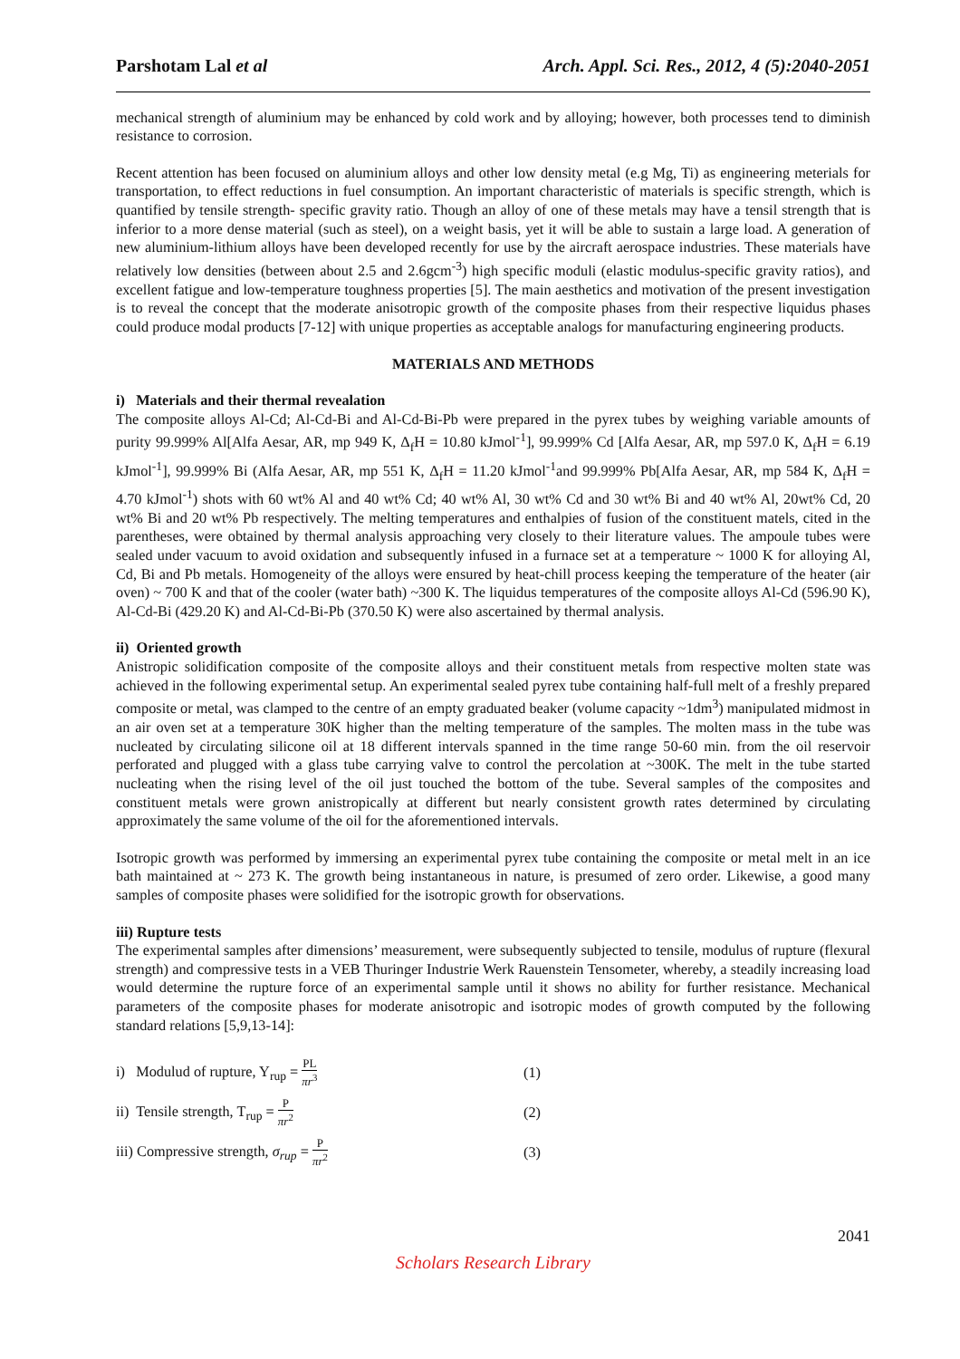Parshotam Lal et al Arch. Appl. Sci. Res., 2012, 4 (5):2040-2051
mechanical strength of aluminium may be enhanced by cold work and by alloying; however, both processes tend to diminish resistance to corrosion.
Recent attention has been focused on aluminium alloys and other low density metal (e.g Mg, Ti) as engineering meterials for transportation, to effect reductions in fuel consumption. An important characteristic of materials is specific strength, which is quantified by tensile strength- specific gravity ratio. Though an alloy of one of these metals may have a tensil strength that is inferior to a more dense material (such as steel), on a weight basis, yet it will be able to sustain a large load. A generation of new aluminium-lithium alloys have been developed recently for use by the aircraft aerospace industries. These materials have relatively low densities (between about 2.5 and 2.6gcm<sup>-3</sup>) high specific moduli (elastic modulus-specific gravity ratios), and excellent fatigue and low-temperature toughness properties [5]. The main aesthetics and motivation of the present investigation is to reveal the concept that the moderate anisotropic growth of the composite phases from their respective liquidus phases could produce modal products [7-12] with unique properties as acceptable analogs for manufacturing engineering products.
MATERIALS AND METHODS
i) Materials and their thermal revealation
The composite alloys Al-Cd; Al-Cd-Bi and Al-Cd-Bi-Pb were prepared in the pyrex tubes by weighing variable amounts of purity 99.999% Al[Alfa Aesar, AR, mp 949 K, Δ<sub>f</sub>H = 10.80 kJmol<sup>-1</sup>], 99.999% Cd [Alfa Aesar, AR, mp 597.0 K, Δ<sub>f</sub>H = 6.19 kJmol<sup>-1</sup>], 99.999% Bi (Alfa Aesar, AR, mp 551 K, Δ<sub>f</sub>H = 11.20 kJmol<sup>-1</sup>and 99.999% Pb[Alfa Aesar, AR, mp 584 K, Δ<sub>f</sub>H = 4.70 kJmol<sup>-1</sup>) shots with 60 wt% Al and 40 wt% Cd; 40 wt% Al, 30 wt% Cd and 30 wt% Bi and 40 wt% Al, 20wt% Cd, 20 wt% Bi and 20 wt% Pb respectively. The melting temperatures and enthalpies of fusion of the constituent matels, cited in the parentheses, were obtained by thermal analysis approaching very closely to their literature values. The ampoule tubes were sealed under vacuum to avoid oxidation and subsequently infused in a furnace set at a temperature ~ 1000 K for alloying Al, Cd, Bi and Pb metals. Homogeneity of the alloys were ensured by heat-chill process keeping the temperature of the heater (air oven) ~ 700 K and that of the cooler (water bath) ~300 K. The liquidus temperatures of the composite alloys Al-Cd (596.90 K), Al-Cd-Bi (429.20 K) and Al-Cd-Bi-Pb (370.50 K) were also ascertained by thermal analysis.
ii) Oriented growth
Anistropic solidification composite of the composite alloys and their constituent metals from respective molten state was achieved in the following experimental setup. An experimental sealed pyrex tube containing half-full melt of a freshly prepared composite or metal, was clamped to the centre of an empty graduated beaker (volume capacity ~1dm<sup>3</sup>) manipulated midmost in an air oven set at a temperature 30K higher than the melting temperature of the samples. The molten mass in the tube was nucleated by circulating silicone oil at 18 different intervals spanned in the time range 50-60 min. from the oil reservoir perforated and plugged with a glass tube carrying valve to control the percolation at ~300K. The melt in the tube started nucleating when the rising level of the oil just touched the bottom of the tube. Several samples of the composites and constituent metals were grown anistropically at different but nearly consistent growth rates determined by circulating approximately the same volume of the oil for the aforementioned intervals.
Isotropic growth was performed by immersing an experimental pyrex tube containing the composite or metal melt in an ice bath maintained at ~ 273 K. The growth being instantaneous in nature, is presumed of zero order. Likewise, a good many samples of composite phases were solidified for the isotropic growth for observations.
iii) Rupture tests
The experimental samples after dimensions’ measurement, were subsequently subjected to tensile, modulus of rupture (flexural strength) and compressive tests in a VEB Thuringer Industrie Werk Rauenstein Tensometer, whereby, a steadily increasing load would determine the rupture force of an experimental sample until it shows no ability for further resistance. Mechanical parameters of the composite phases for moderate anisotropic and isotropic modes of growth computed by the following standard relations [5,9,13-14]:
i) Modulud of rupture, Y<sub>rup</sub> = PL πr<sup>3</sup> (1)
ii) Tensile strength, T<sub>rup</sub> = P πr<sup>2</sup> (2)
iii) Compressive strength, σ<sub>rup</sub> = P πr<sup>2</sup> (3)
2041
Scholars Research Library